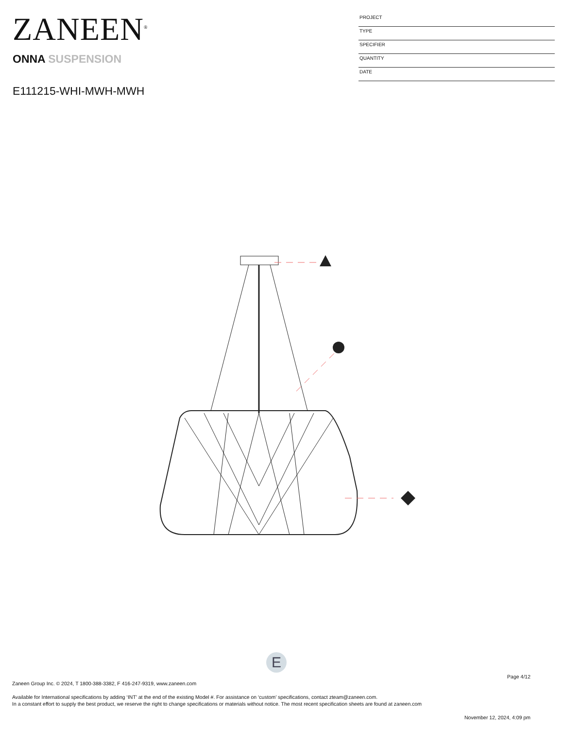ZANEEN<sup>®</sup>
ONNA SUSPENSION
E111215-WHI-MWH-MWH
PROJECT
TYPE
SPECIFIER
QUANTITY
DATE
E
Page 4/12
Zaneen Group Inc. © 2024, T 1800-388-3382, F 416-247-9319, www.zaneen.com
Available for International specifications by adding ‘INT’ at the end of the existing Model #. For assistance on ‘custom’ specifications, contact zteam@zaneen.com.
In a constant effort to supply the best product, we reserve the right to change specifications or materials without notice. The most recent specification sheets are found at zaneen.com
November 12, 2024, 4:09 pm